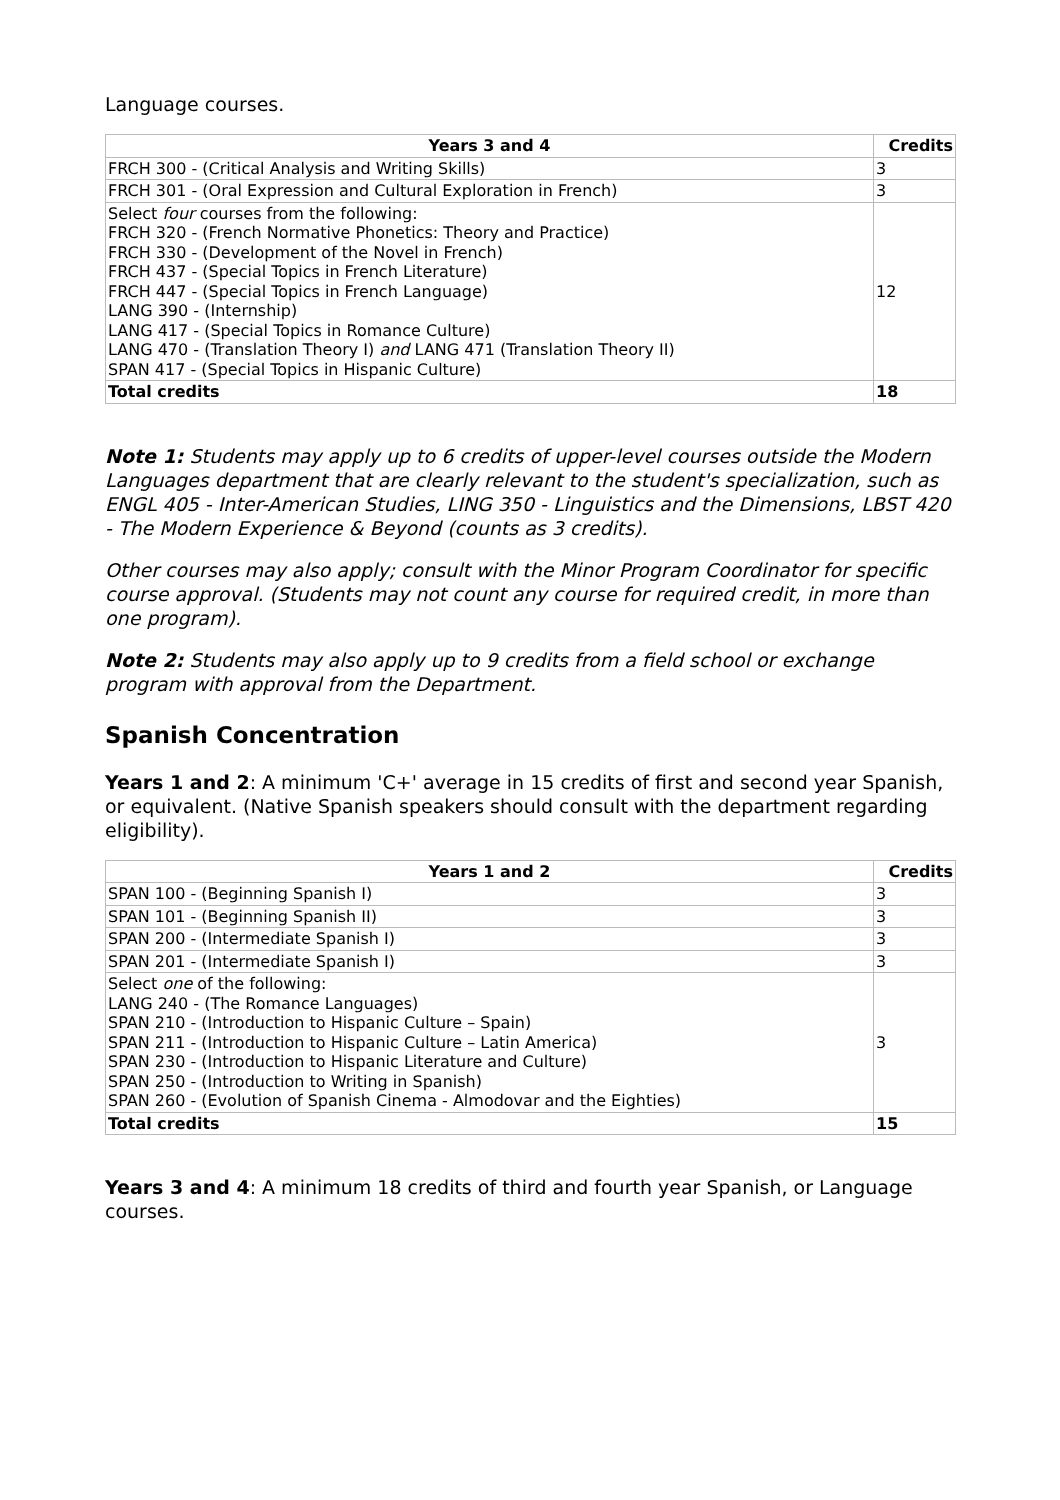Language courses.
| Years 3 and 4 | Credits |
| --- | --- |
| FRCH 300 - (Critical Analysis and Writing Skills) | 3 |
| FRCH 301 - (Oral Expression and Cultural Exploration in French) | 3 |
| Select four courses from the following: FRCH 320 - (French Normative Phonetics: Theory and Practice) FRCH 330 - (Development of the Novel in French) FRCH 437 - (Special Topics in French Literature) FRCH 447 - (Special Topics in French Language) LANG 390 - (Internship) LANG 417 - (Special Topics in Romance Culture) LANG 470 - (Translation Theory I) and LANG 471 (Translation Theory II) SPAN 417 - (Special Topics in Hispanic Culture) | 12 |
| Total credits | 18 |
Note 1: Students may apply up to 6 credits of upper-level courses outside the Modern Languages department that are clearly relevant to the student's specialization, such as ENGL 405 - Inter-American Studies, LING 350 - Linguistics and the Dimensions, LBST 420 - The Modern Experience & Beyond (counts as 3 credits).
Other courses may also apply; consult with the Minor Program Coordinator for specific course approval. (Students may not count any course for required credit, in more than one program).
Note 2: Students may also apply up to 9 credits from a field school or exchange program with approval from the Department.
Spanish Concentration
Years 1 and 2: A minimum 'C+' average in 15 credits of first and second year Spanish, or equivalent. (Native Spanish speakers should consult with the department regarding eligibility).
| Years 1 and 2 | Credits |
| --- | --- |
| SPAN 100 - (Beginning Spanish I) | 3 |
| SPAN 101 - (Beginning Spanish II) | 3 |
| SPAN 200 - (Intermediate Spanish I) | 3 |
| SPAN 201 - (Intermediate Spanish I) | 3 |
| Select one of the following: LANG 240 - (The Romance Languages) SPAN 210 - (Introduction to Hispanic Culture – Spain) SPAN 211 - (Introduction to Hispanic Culture – Latin America) SPAN 230 - (Introduction to Hispanic Literature and Culture) SPAN 250 - (Introduction to Writing in Spanish) SPAN 260 - (Evolution of Spanish Cinema - Almodovar and the Eighties) | 3 |
| Total credits | 15 |
Years 3 and 4: A minimum 18 credits of third and fourth year Spanish, or Language courses.